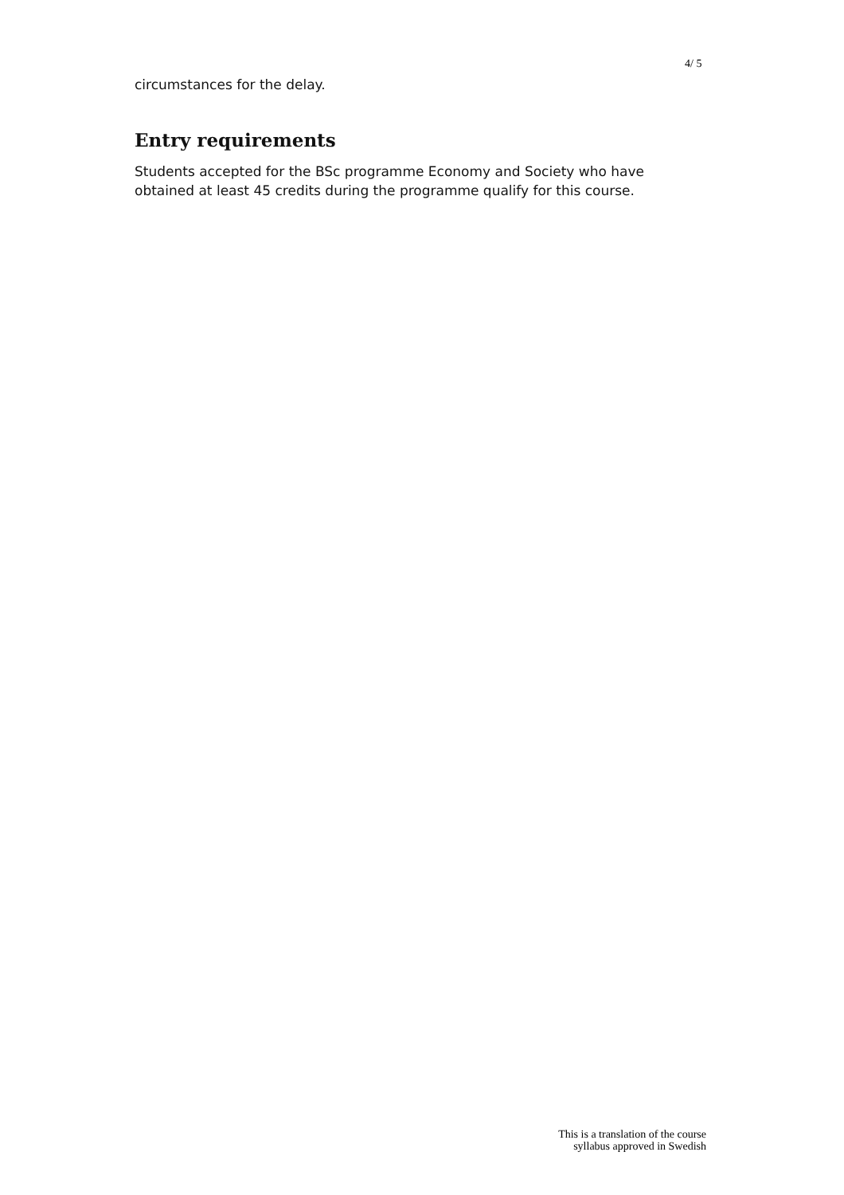4/ 5
circumstances for the delay.
Entry requirements
Students accepted for the BSc programme Economy and Society who have obtained at least 45 credits during the programme qualify for this course.
This is a translation of the course
syllabus approved in Swedish